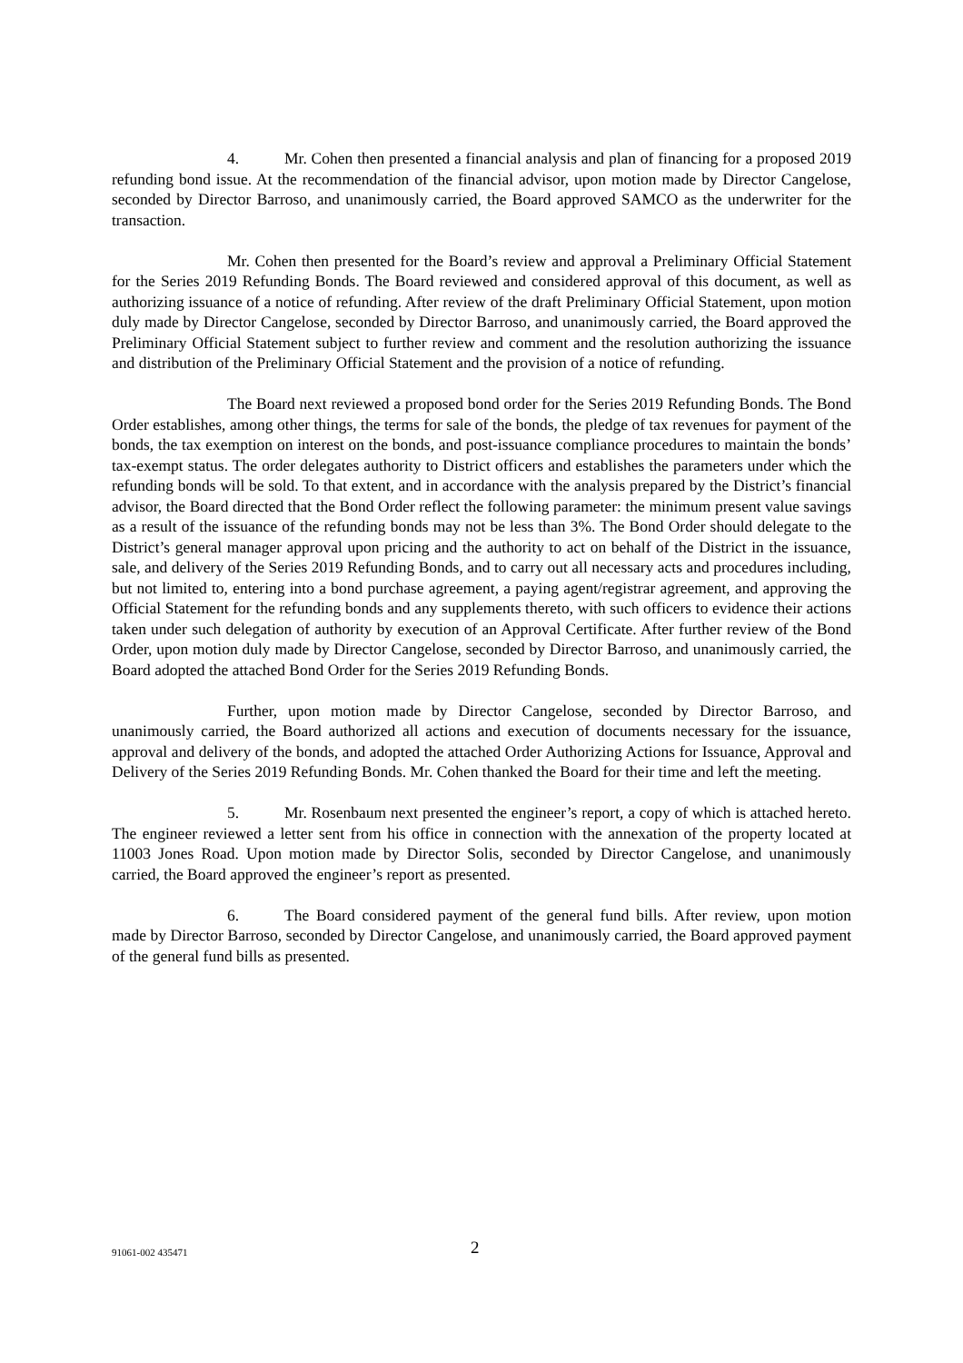4. Mr. Cohen then presented a financial analysis and plan of financing for a proposed 2019 refunding bond issue. At the recommendation of the financial advisor, upon motion made by Director Cangelose, seconded by Director Barroso, and unanimously carried, the Board approved SAMCO as the underwriter for the transaction.
Mr. Cohen then presented for the Board’s review and approval a Preliminary Official Statement for the Series 2019 Refunding Bonds. The Board reviewed and considered approval of this document, as well as authorizing issuance of a notice of refunding. After review of the draft Preliminary Official Statement, upon motion duly made by Director Cangelose, seconded by Director Barroso, and unanimously carried, the Board approved the Preliminary Official Statement subject to further review and comment and the resolution authorizing the issuance and distribution of the Preliminary Official Statement and the provision of a notice of refunding.
The Board next reviewed a proposed bond order for the Series 2019 Refunding Bonds. The Bond Order establishes, among other things, the terms for sale of the bonds, the pledge of tax revenues for payment of the bonds, the tax exemption on interest on the bonds, and post-issuance compliance procedures to maintain the bonds’ tax-exempt status. The order delegates authority to District officers and establishes the parameters under which the refunding bonds will be sold. To that extent, and in accordance with the analysis prepared by the District’s financial advisor, the Board directed that the Bond Order reflect the following parameter: the minimum present value savings as a result of the issuance of the refunding bonds may not be less than 3%. The Bond Order should delegate to the District’s general manager approval upon pricing and the authority to act on behalf of the District in the issuance, sale, and delivery of the Series 2019 Refunding Bonds, and to carry out all necessary acts and procedures including, but not limited to, entering into a bond purchase agreement, a paying agent/registrar agreement, and approving the Official Statement for the refunding bonds and any supplements thereto, with such officers to evidence their actions taken under such delegation of authority by execution of an Approval Certificate. After further review of the Bond Order, upon motion duly made by Director Cangelose, seconded by Director Barroso, and unanimously carried, the Board adopted the attached Bond Order for the Series 2019 Refunding Bonds.
Further, upon motion made by Director Cangelose, seconded by Director Barroso, and unanimously carried, the Board authorized all actions and execution of documents necessary for the issuance, approval and delivery of the bonds, and adopted the attached Order Authorizing Actions for Issuance, Approval and Delivery of the Series 2019 Refunding Bonds. Mr. Cohen thanked the Board for their time and left the meeting.
5. Mr. Rosenbaum next presented the engineer’s report, a copy of which is attached hereto. The engineer reviewed a letter sent from his office in connection with the annexation of the property located at 11003 Jones Road. Upon motion made by Director Solis, seconded by Director Cangelose, and unanimously carried, the Board approved the engineer’s report as presented.
6. The Board considered payment of the general fund bills. After review, upon motion made by Director Barroso, seconded by Director Cangelose, and unanimously carried, the Board approved payment of the general fund bills as presented.
91061-002 435471 2